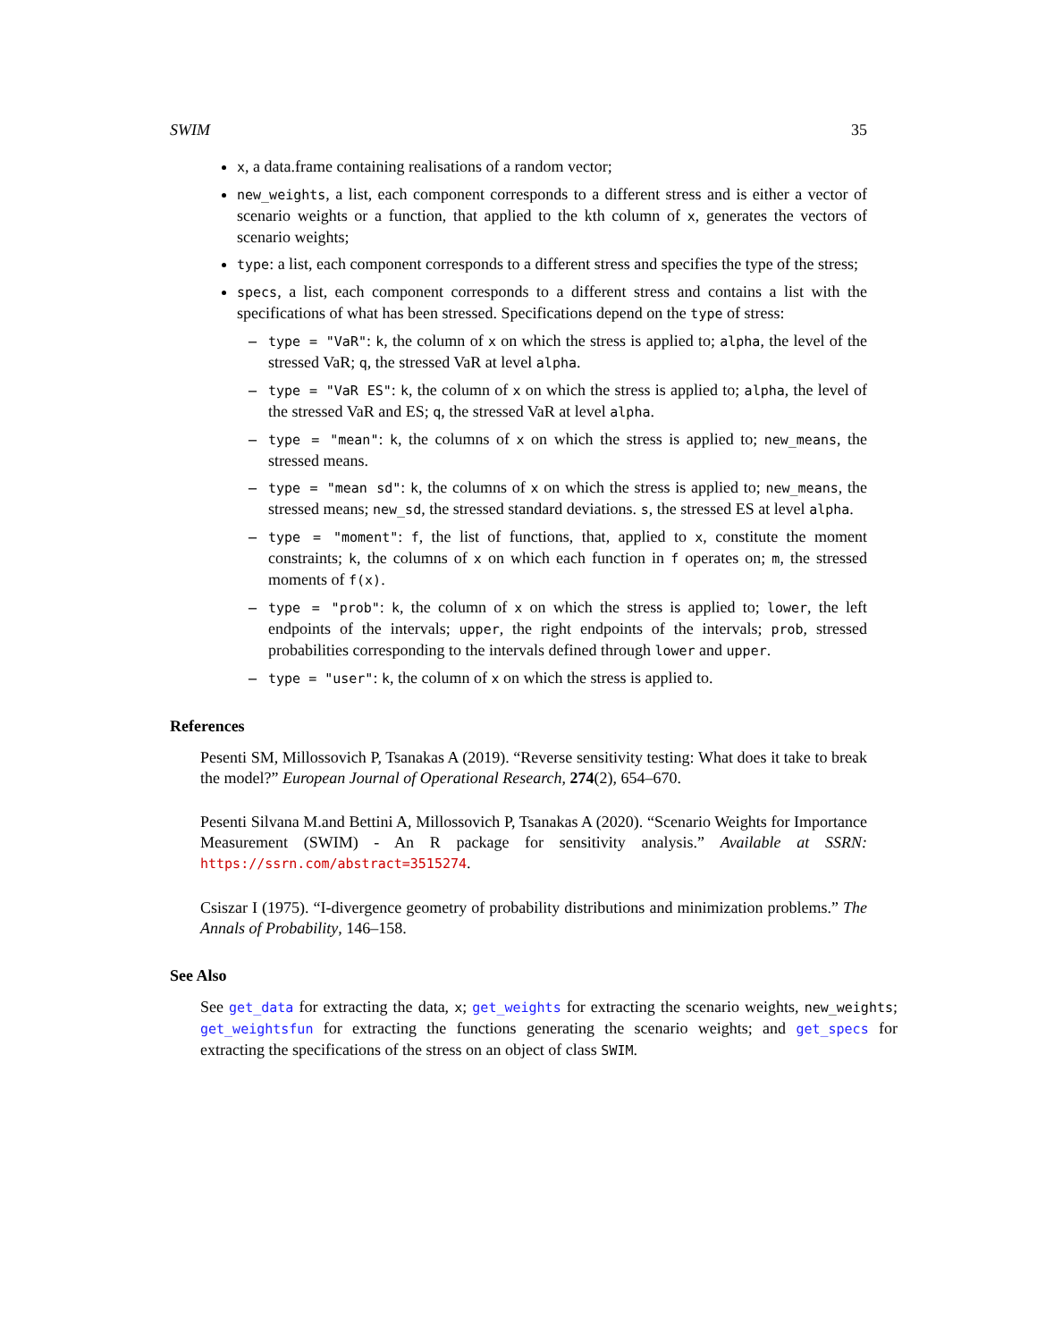SWIM 35
x, a data.frame containing realisations of a random vector;
new_weights, a list, each component corresponds to a different stress and is either a vector of scenario weights or a function, that applied to the kth column of x, generates the vectors of scenario weights;
type: a list, each component corresponds to a different stress and specifies the type of the stress;
specs, a list, each component corresponds to a different stress and contains a list with the specifications of what has been stressed. Specifications depend on the type of stress:
– type = "VaR": k, the column of x on which the stress is applied to; alpha, the level of the stressed VaR; q, the stressed VaR at level alpha.
– type = "VaR ES": k, the column of x on which the stress is applied to; alpha, the level of the stressed VaR and ES; q, the stressed VaR at level alpha.
– type = "mean": k, the columns of x on which the stress is applied to; new_means, the stressed means.
– type = "mean sd": k, the columns of x on which the stress is applied to; new_means, the stressed means; new_sd, the stressed standard deviations. s, the stressed ES at level alpha.
– type = "moment": f, the list of functions, that, applied to x, constitute the moment constraints; k, the columns of x on which each function in f operates on; m, the stressed moments of f(x).
– type = "prob": k, the column of x on which the stress is applied to; lower, the left endpoints of the intervals; upper, the right endpoints of the intervals; prob, stressed probabilities corresponding to the intervals defined through lower and upper.
– type = "user": k, the column of x on which the stress is applied to.
References
Pesenti SM, Millossovich P, Tsanakas A (2019). “Reverse sensitivity testing: What does it take to break the model?” European Journal of Operational Research, 274(2), 654–670.
Pesenti Silvana M.and Bettini A, Millossovich P, Tsanakas A (2020). “Scenario Weights for Importance Measurement (SWIM) - An R package for sensitivity analysis.” Available at SSRN: https://ssrn.com/abstract=3515274.
Csiszar I (1975). “I-divergence geometry of probability distributions and minimization problems.” The Annals of Probability, 146–158.
See Also
See get_data for extracting the data, x; get_weights for extracting the scenario weights, new_weights; get_weightsfun for extracting the functions generating the scenario weights; and get_specs for extracting the specifications of the stress on an object of class SWIM.